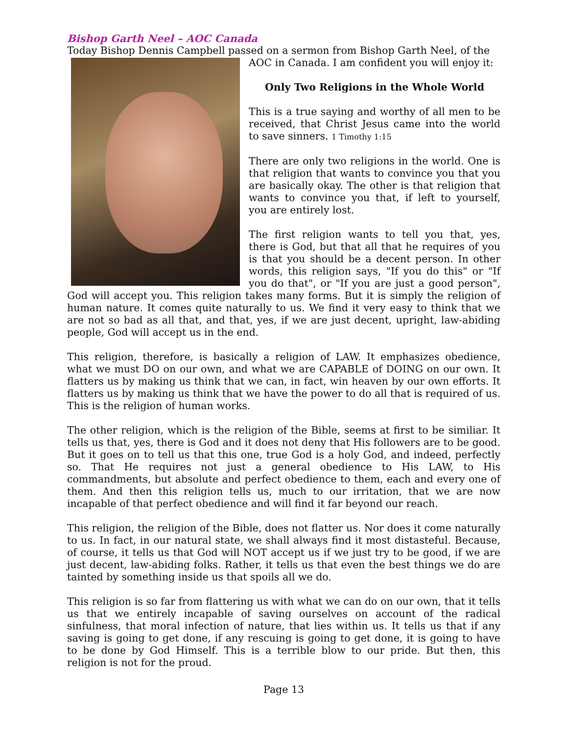Bishop Garth Neel – AOC Canada
Today Bishop Dennis Campbell passed on a sermon from Bishop Garth Neel, of the
AOC in Canada. I am confident you will enjoy it:
Only Two Religions in the Whole World
This is a true saying and worthy of all men to be received, that Christ Jesus came into the world to save sinners. 1 Timothy 1:15
There are only two religions in the world. One is that religion that wants to convince you that you are basically okay. The other is that religion that wants to convince you that, if left to yourself, you are entirely lost.
The first religion wants to tell you that, yes, there is God, but that all that he requires of you is that you should be a decent person. In other words, this religion says, "If you do this" or "If you do that", or "If you are just a good person", God will accept you. This religion takes many forms. But it is simply the religion of human nature. It comes quite naturally to us. We find it very easy to think that we are not so bad as all that, and that, yes, if we are just decent, upright, law-abiding people, God will accept us in the end.
This religion, therefore, is basically a religion of LAW. It emphasizes obedience, what we must DO on our own, and what we are CAPABLE of DOING on our own. It flatters us by making us think that we can, in fact, win heaven by our own efforts. It flatters us by making us think that we have the power to do all that is required of us. This is the religion of human works.
The other religion, which is the religion of the Bible, seems at first to be similiar. It tells us that, yes, there is God and it does not deny that His followers are to be good. But it goes on to tell us that this one, true God is a holy God, and indeed, perfectly so. That He requires not just a general obedience to His LAW, to His commandments, but absolute and perfect obedience to them, each and every one of them. And then this religion tells us, much to our irritation, that we are now incapable of that perfect obedience and will find it far beyond our reach.
This religion, the religion of the Bible, does not flatter us. Nor does it come naturally to us. In fact, in our natural state, we shall always find it most distasteful. Because, of course, it tells us that God will NOT accept us if we just try to be good, if we are just decent, law-abiding folks. Rather, it tells us that even the best things we do are tainted by something inside us that spoils all we do.
This religion is so far from flattering us with what we can do on our own, that it tells us that we entirely incapable of saving ourselves on account of the radical sinfulness, that moral infection of nature, that lies within us. It tells us that if any saving is going to get done, if any rescuing is going to get done, it is going to have to be done by God Himself. This is a terrible blow to our pride. But then, this religion is not for the proud.
Page 13